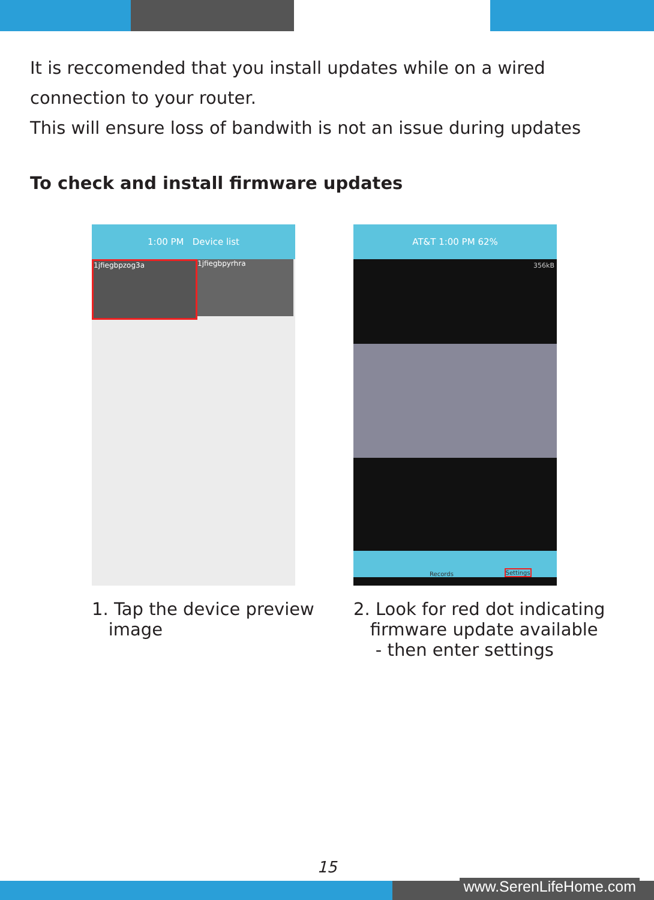It is reccomended that you install updates while on a wired connection to your router.
This will ensure loss of bandwith is not an issue during updates
To check and install firmware updates
1:00 PM Device list
1jfiegbpzog3a 1jfiegbpyrhra
1. Tap the device preview
image
AT&T 1:00 PM 62%
356kB
Records Settings
2. Look for red dot indicating
firmware update available
- then enter settings
15
www.SerenLifeHome.com